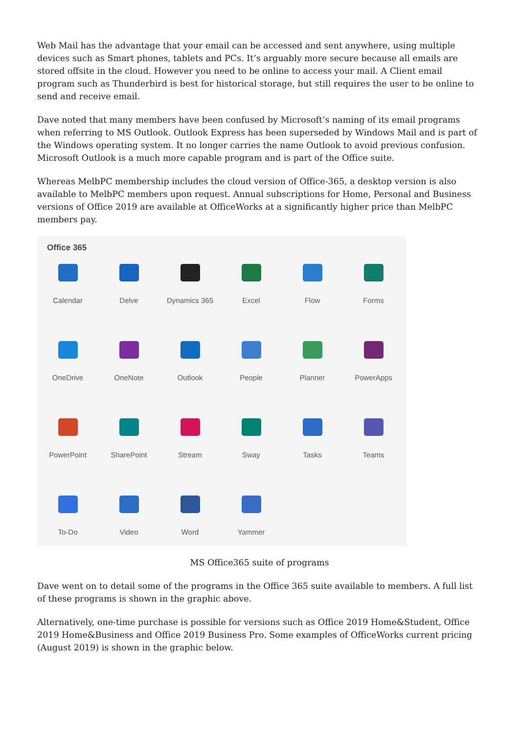Web Mail has the advantage that your email can be accessed and sent anywhere, using multiple devices such as Smart phones, tablets and PCs. It’s arguably more secure because all emails are stored offsite in the cloud. However you need to be online to access your mail. A Client email program such as Thunderbird is best for historical storage, but still requires the user to be online to send and receive email.
Dave noted that many members have been confused by Microsoft’s naming of its email programs when referring to MS Outlook. Outlook Express has been superseded by Windows Mail and is part of the Windows operating system. It no longer carries the name Outlook to avoid previous confusion. Microsoft Outlook is a much more capable program and is part of the Office suite.
Whereas MelbPC membership includes the cloud version of Office-365, a desktop version is also available to MelbPC members upon request. Annual subscriptions for Home, Personal and Business versions of Office 2019 are available at OfficeWorks at a significantly higher price than MelbPC members pay.
Office 365
Calendar
Delve
Dynamics 365
Excel
Flow
Forms
OneDrive
OneNote
Outlook
People
Planner
PowerApps
PowerPoint
SharePoint
Stream
Sway
Tasks
Teams
To-Do
Video
Word
Yammer
MS Office365 suite of programs
Dave went on to detail some of the programs in the Office 365 suite available to members. A full list of these programs is shown in the graphic above.
Alternatively, one-time purchase is possible for versions such as Office 2019 Home&Student, Office 2019 Home&Business and Office 2019 Business Pro. Some examples of OfficeWorks current pricing (August 2019) is shown in the graphic below.